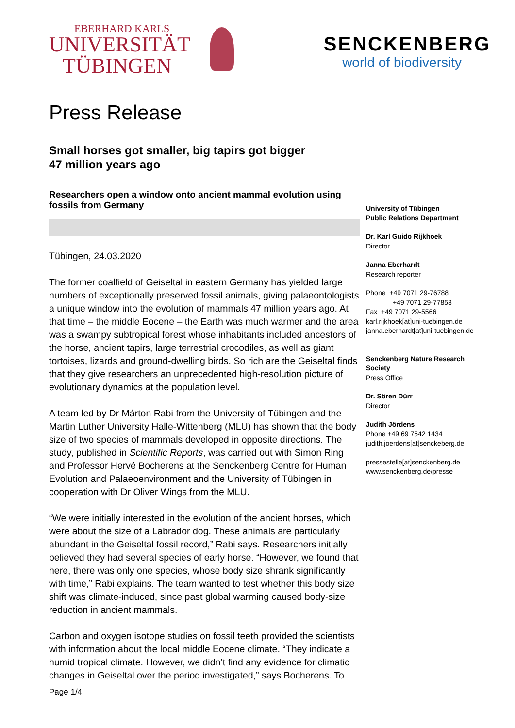EBERHARD KARLS
UNIVERSITÄT
TÜBINGEN
SENCKENBERG
world of biodiversity
Press Release
Small horses got smaller, big tapirs got bigger
47 million years ago
Researchers open a window onto ancient mammal evolution using fossils from Germany
Tübingen, 24.03.2020
The former coalfield of Geiseltal in eastern Germany has yielded large numbers of exceptionally preserved fossil animals, giving palaeontologists a unique window into the evolution of mammals 47 million years ago. At that time – the middle Eocene – the Earth was much warmer and the area was a swampy subtropical forest whose inhabitants included ancestors of the horse, ancient tapirs, large terrestrial crocodiles, as well as giant tortoises, lizards and ground-dwelling birds. So rich are the Geiseltal finds that they give researchers an unprecedented high-resolution picture of evolutionary dynamics at the population level.
A team led by Dr Márton Rabi from the University of Tübingen and the Martin Luther University Halle-Wittenberg (MLU) has shown that the body size of two species of mammals developed in opposite directions. The study, published in Scientific Reports, was carried out with Simon Ring and Professor Hervé Bocherens at the Senckenberg Centre for Human Evolution and Palaeoenvironment and the University of Tübingen in cooperation with Dr Oliver Wings from the MLU.
“We were initially interested in the evolution of the ancient horses, which were about the size of a Labrador dog. These animals are particularly abundant in the Geiseltal fossil record,” Rabi says. Researchers initially believed they had several species of early horse. “However, we found that here, there was only one species, whose body size shrank significantly with time,” Rabi explains. The team wanted to test whether this body size shift was climate-induced, since past global warming caused body-size reduction in ancient mammals.
Carbon and oxygen isotope studies on fossil teeth provided the scientists with information about the local middle Eocene climate. “They indicate a humid tropical climate. However, we didn’t find any evidence for climatic changes in Geiseltal over the period investigated,” says Bocherens. To
University of Tübingen
Public Relations Department
Dr. Karl Guido Rijkhoek
Director
Janna Eberhardt
Research reporter
Phone +49 7071 29-76788
+49 7071 29-77853
Fax +49 7071 29-5566
karl.rijkhoek[at]uni-tuebingen.de
janna.eberhardt[at]uni-tuebingen.de
Senckenberg Nature Research Society
Press Office
Dr. Sören Dürr
Director
Judith Jördens
Phone +49 69 7542 1434
judith.joerdens[at]senckeberg.de
pressestelle[at]senckenberg.de
www.senckenberg.de/presse
Page 1/4